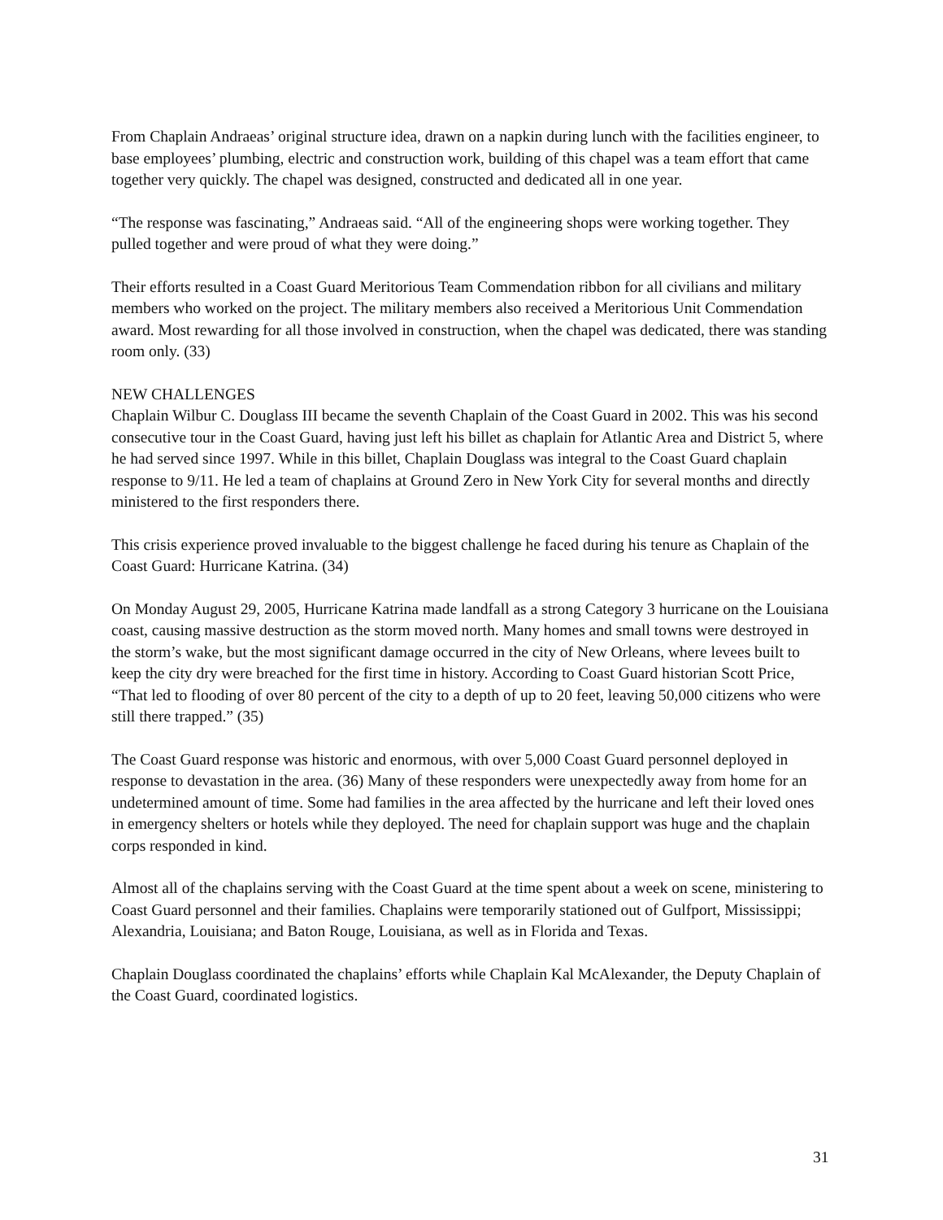From Chaplain Andraeas’ original structure idea, drawn on a napkin during lunch with the facilities engineer, to base employees’ plumbing, electric and construction work, building of this chapel was a team effort that came together very quickly. The chapel was designed, constructed and dedicated all in one year.
“The response was fascinating,” Andraeas said. “All of the engineering shops were working together. They pulled together and were proud of what they were doing.”
Their efforts resulted in a Coast Guard Meritorious Team Commendation ribbon for all civilians and military members who worked on the project. The military members also received a Meritorious Unit Commendation award. Most rewarding for all those involved in construction, when the chapel was dedicated, there was standing room only. (33)
NEW CHALLENGES
Chaplain Wilbur C. Douglass III became the seventh Chaplain of the Coast Guard in 2002. This was his second consecutive tour in the Coast Guard, having just left his billet as chaplain for Atlantic Area and District 5, where he had served since 1997. While in this billet, Chaplain Douglass was integral to the Coast Guard chaplain response to 9/11. He led a team of chaplains at Ground Zero in New York City for several months and directly ministered to the first responders there.
This crisis experience proved invaluable to the biggest challenge he faced during his tenure as Chaplain of the Coast Guard: Hurricane Katrina. (34)
On Monday August 29, 2005, Hurricane Katrina made landfall as a strong Category 3 hurricane on the Louisiana coast, causing massive destruction as the storm moved north. Many homes and small towns were destroyed in the storm’s wake, but the most significant damage occurred in the city of New Orleans, where levees built to keep the city dry were breached for the first time in history. According to Coast Guard historian Scott Price, “That led to flooding of over 80 percent of the city to a depth of up to 20 feet, leaving 50,000 citizens who were still there trapped.” (35)
The Coast Guard response was historic and enormous, with over 5,000 Coast Guard personnel deployed in response to devastation in the area. (36) Many of these responders were unexpectedly away from home for an undetermined amount of time. Some had families in the area affected by the hurricane and left their loved ones in emergency shelters or hotels while they deployed. The need for chaplain support was huge and the chaplain corps responded in kind.
Almost all of the chaplains serving with the Coast Guard at the time spent about a week on scene, ministering to Coast Guard personnel and their families. Chaplains were temporarily stationed out of Gulfport, Mississippi; Alexandria, Louisiana; and Baton Rouge, Louisiana, as well as in Florida and Texas.
Chaplain Douglass coordinated the chaplains’ efforts while Chaplain Kal McAlexander, the Deputy Chaplain of the Coast Guard, coordinated logistics.
31